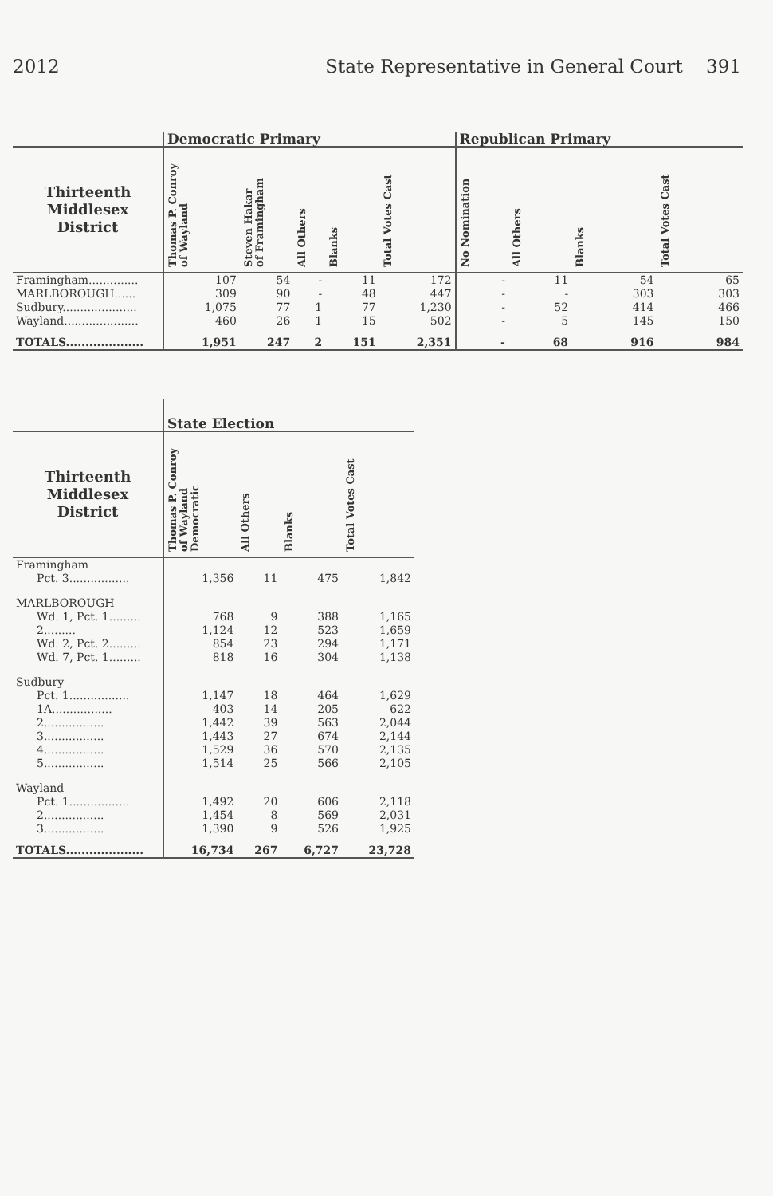2012 State Representative in General Court 391
| | Democratic Primary | | | | | Republican Primary | | | |
| --- | --- | --- | --- | --- | --- | --- | --- | --- | --- |
| Thirteenth Middlesex District | Thomas P. Conroy of Wayland | Steven Hakar of Framingham | All Others | Blanks | Total Votes Cast | No Nomination | All Others | Blanks | Total Votes Cast |
| Framingham.............. | 107 | 54 | - | 11 | 172 | - | 11 | 54 | 65 |
| MARLBOROUGH...... | 309 | 90 | - | 48 | 447 | - | - | 303 | 303 |
| Sudbury..................... | 1,075 | 77 | 1 | 77 | 1,230 | - | 52 | 414 | 466 |
| Wayland..................... | 460 | 26 | 1 | 15 | 502 | - | 5 | 145 | 150 |
| TOTALS.................... | 1,951 | 247 | 2 | 151 | 2,351 | - | 68 | 916 | 984 |
| | State Election | | | |
| --- | --- | --- | --- | --- |
| Thirteenth Middlesex District | Thomas P. Conroy of Wayland Democratic | All Others | Blanks | Total Votes Cast |
| Framingham | | | | |
| Pct. 3................. | 1,356 | 11 | 475 | 1,842 |
| MARLBOROUGH | | | | |
| Wd. 1, Pct. 1......... | 768 | 9 | 388 | 1,165 |
| 2......... | 1,124 | 12 | 523 | 1,659 |
| Wd. 2, Pct. 2......... | 854 | 23 | 294 | 1,171 |
| Wd. 7, Pct. 1......... | 818 | 16 | 304 | 1,138 |
| Sudbury | | | | |
| Pct. 1................. | 1,147 | 18 | 464 | 1,629 |
| 1A................. | 403 | 14 | 205 | 622 |
| 2................. | 1,442 | 39 | 563 | 2,044 |
| 3................. | 1,443 | 27 | 674 | 2,144 |
| 4................. | 1,529 | 36 | 570 | 2,135 |
| 5................. | 1,514 | 25 | 566 | 2,105 |
| Wayland | | | | |
| Pct. 1................. | 1,492 | 20 | 606 | 2,118 |
| 2................. | 1,454 | 8 | 569 | 2,031 |
| 3................. | 1,390 | 9 | 526 | 1,925 |
| TOTALS.................... | 16,734 | 267 | 6,727 | 23,728 |